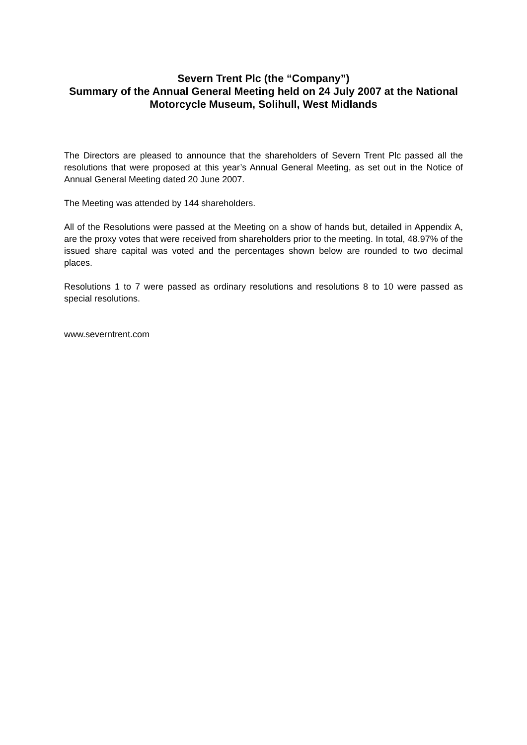Severn Trent Plc (the “Company”)
Summary of the Annual General Meeting held on 24 July 2007 at the National Motorcycle Museum, Solihull, West Midlands
The Directors are pleased to announce that the shareholders of Severn Trent Plc passed all the resolutions that were proposed at this year’s Annual General Meeting, as set out in the Notice of Annual General Meeting dated 20 June 2007.
The Meeting was attended by 144 shareholders.
All of the Resolutions were passed at the Meeting on a show of hands but, detailed in Appendix A, are the proxy votes that were received from shareholders prior to the meeting. In total, 48.97% of the issued share capital was voted and the percentages shown below are rounded to two decimal places.
Resolutions 1 to 7 were passed as ordinary resolutions and resolutions 8 to 10 were passed as special resolutions.
www.severntrent.com